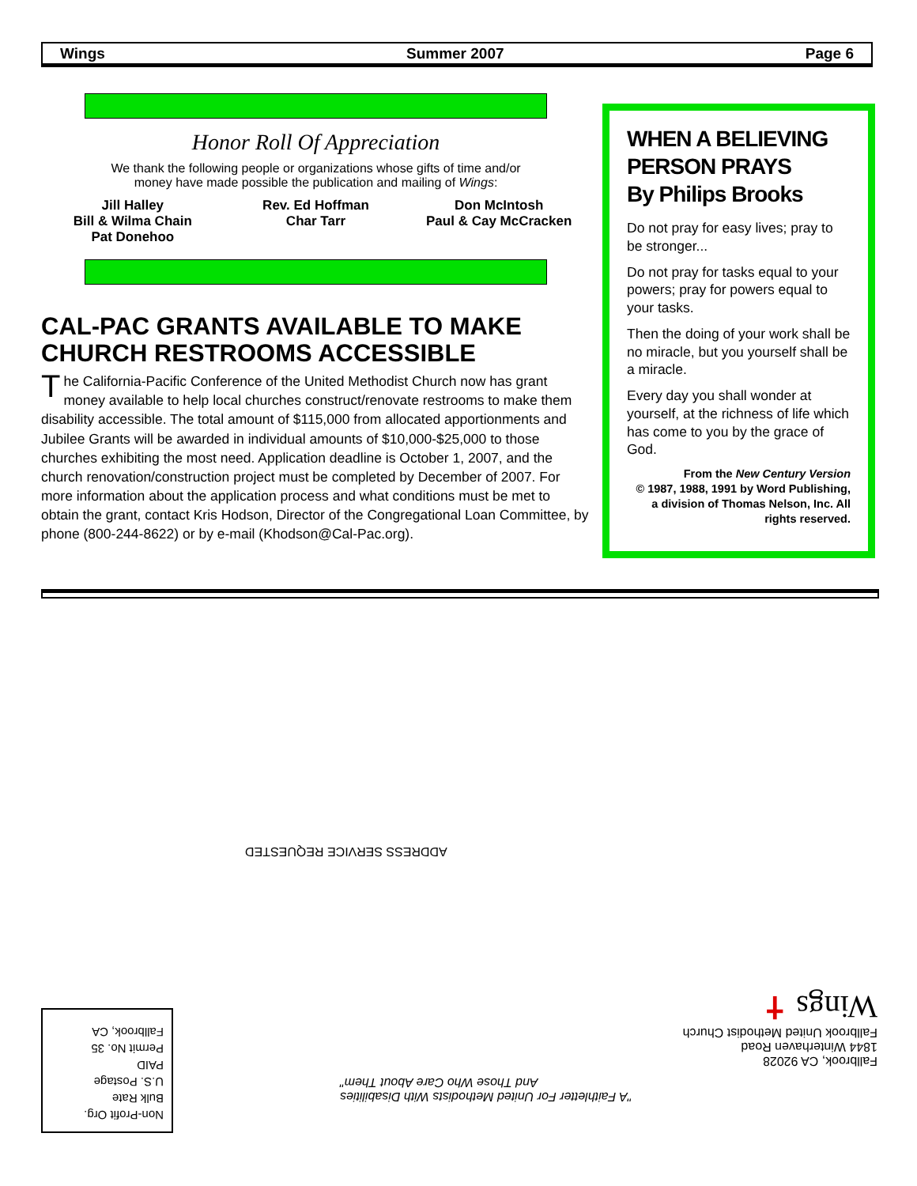Wings Summer 2007 Page 6
Honor Roll Of Appreciation
We thank the following people or organizations whose gifts of time and/or
money have made possible the publication and mailing of Wings:
Jill Halley
Bill & Wilma Chain
Pat Donehoo
Rev. Ed Hoffman
Char Tarr
Don McIntosh
Paul & Cay McCracken
CAL-PAC GRANTS AVAILABLE TO MAKE CHURCH RESTROOMS ACCESSIBLE
The California-Pacific Conference of the United Methodist Church now has grant money available to help local churches construct/renovate restrooms to make them disability accessible. The total amount of $115,000 from allocated apportionments and Jubilee Grants will be awarded in individual amounts of $10,000-$25,000 to those churches exhibiting the most need. Application deadline is October 1, 2007, and the church renovation/construction project must be completed by December of 2007. For more information about the application process and what conditions must be met to obtain the grant, contact Kris Hodson, Director of the Congregational Loan Committee, by phone (800-244-8622) or by e-mail (Khodson@Cal-Pac.org).
WHEN A BELIEVING PERSON PRAYS
By Philips Brooks
Do not pray for easy lives; pray to be stronger...
Do not pray for tasks equal to your powers; pray for powers equal to your tasks.
Then the doing of your work shall be no miracle, but you yourself shall be a miracle.
Every day you shall wonder at yourself, at the richness of life which has come to you by the grace of God.
From the New Century Version
© 1987, 1988, 1991 by Word Publishing, a division of Thomas Nelson, Inc. All rights reserved.
ADDRESS SERVICE REQUESTED
Fallbrook, CA 92028
1844 Winterhaven Road
Fallbrook United Methodist Church
Wings ✝
"A Faithletter For United Methodists With Disabilities
And Those Who Care About Them"
Non-Profit Org.
Bulk Rate
U.S. Postage
PAID
Permit No. 35
Fallbrook, CA